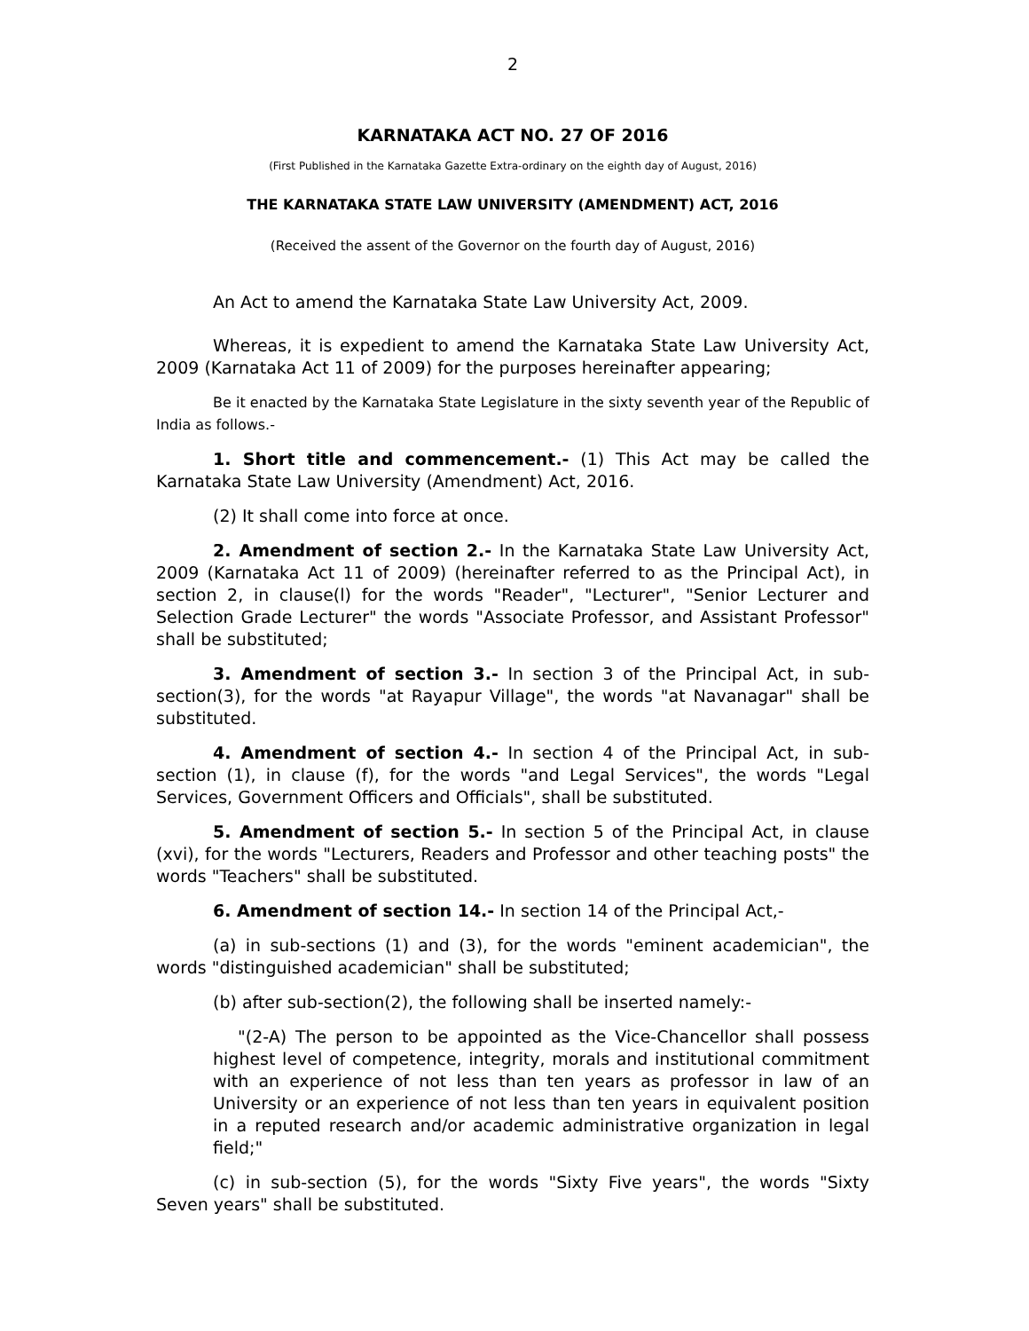2
KARNATAKA ACT NO. 27 OF 2016
(First Published in the Karnataka Gazette Extra-ordinary on the eighth day of August, 2016)
THE KARNATAKA STATE LAW UNIVERSITY (AMENDMENT) ACT, 2016
(Received the assent of the Governor on the fourth day of August, 2016)
An Act to amend the Karnataka State Law University Act, 2009.
Whereas, it is expedient to amend the Karnataka State Law University Act, 2009 (Karnataka Act 11 of 2009) for the purposes hereinafter appearing;
Be it enacted by the Karnataka State Legislature in the sixty seventh year of the Republic of India as follows.-
1. Short title and commencement.- (1) This Act may be called the Karnataka State Law University (Amendment) Act, 2016.
(2) It shall come into force at once.
2. Amendment of section 2.- In the Karnataka State Law University Act, 2009 (Karnataka Act 11 of 2009) (hereinafter referred to as the Principal Act), in section 2, in clause(l) for the words "Reader", "Lecturer", "Senior Lecturer and Selection Grade Lecturer" the words "Associate Professor, and Assistant Professor" shall be substituted;
3. Amendment of section 3.- In section 3 of the Principal Act, in sub-section(3), for the words "at Rayapur Village", the words "at Navanagar" shall be substituted.
4. Amendment of section 4.- In section 4 of the Principal Act, in sub-section (1), in clause (f), for the words "and Legal Services", the words "Legal Services, Government Officers and Officials", shall be substituted.
5. Amendment of section 5.- In section 5 of the Principal Act, in clause (xvi), for the words "Lecturers, Readers and Professor and other teaching posts" the words "Teachers" shall be substituted.
6. Amendment of section 14.- In section 14 of the Principal Act,-
(a) in sub-sections (1) and (3), for the words "eminent academician", the words "distinguished academician" shall be substituted;
(b) after sub-section(2), the following shall be inserted namely:-
"(2-A) The person to be appointed as the Vice-Chancellor shall possess highest level of competence, integrity, morals and institutional commitment with an experience of not less than ten years as professor in law of an University or an experience of not less than ten years in equivalent position in a reputed research and/or academic administrative organization in legal field;"
(c) in sub-section (5), for the words "Sixty Five years", the words "Sixty Seven years" shall be substituted.